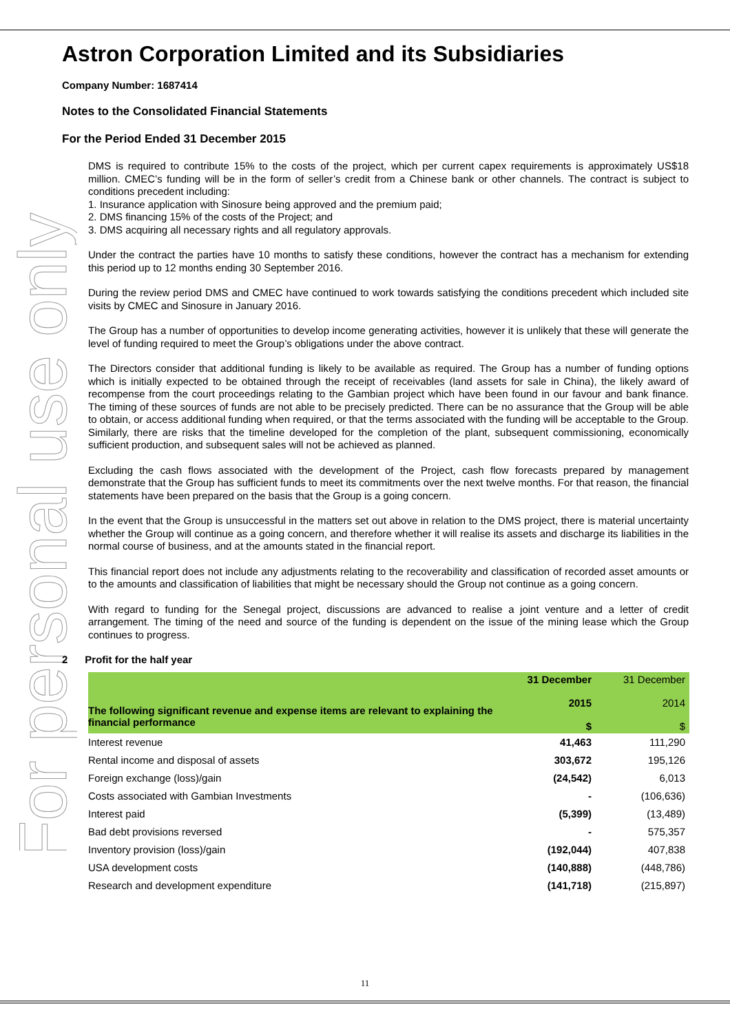For personal use only
Astron Corporation Limited and its Subsidiaries
Company Number: 1687414
Notes to the Consolidated Financial Statements
For the Period Ended 31 December 2015
DMS is required to contribute 15% to the costs of the project, which per current capex requirements is approximately US$18 million. CMEC’s funding will be in the form of seller’s credit from a Chinese bank or other channels. The contract is subject to conditions precedent including:
1. Insurance application with Sinosure being approved and the premium paid;
2. DMS financing 15% of the costs of the Project; and
3. DMS acquiring all necessary rights and all regulatory approvals.
Under the contract the parties have 10 months to satisfy these conditions, however the contract has a mechanism for extending this period up to 12 months ending 30 September 2016.
During the review period DMS and CMEC have continued to work towards satisfying the conditions precedent which included site visits by CMEC and Sinosure in January 2016.
The Group has a number of opportunities to develop income generating activities, however it is unlikely that these will generate the level of funding required to meet the Group’s obligations under the above contract.
The Directors consider that additional funding is likely to be available as required. The Group has a number of funding options which is initially expected to be obtained through the receipt of receivables (land assets for sale in China), the likely award of recompense from the court proceedings relating to the Gambian project which have been found in our favour and bank finance. The timing of these sources of funds are not able to be precisely predicted. There can be no assurance that the Group will be able to obtain, or access additional funding when required, or that the terms associated with the funding will be acceptable to the Group. Similarly, there are risks that the timeline developed for the completion of the plant, subsequent commissioning, economically sufficient production, and subsequent sales will not be achieved as planned.
Excluding the cash flows associated with the development of the Project, cash flow forecasts prepared by management demonstrate that the Group has sufficient funds to meet its commitments over the next twelve months. For that reason, the financial statements have been prepared on the basis that the Group is a going concern.
In the event that the Group is unsuccessful in the matters set out above in relation to the DMS project, there is material uncertainty whether the Group will continue as a going concern, and therefore whether it will realise its assets and discharge its liabilities in the normal course of business, and at the amounts stated in the financial report.
This financial report does not include any adjustments relating to the recoverability and classification of recorded asset amounts or to the amounts and classification of liabilities that might be necessary should the Group not continue as a going concern.
With regard to funding for the Senegal project, discussions are advanced to realise a joint venture and a letter of credit arrangement. The timing of the need and source of the funding is dependent on the issue of the mining lease which the Group continues to progress.
2 Profit for the half year
| The following significant revenue and expense items are relevant to explaining the financial performance | 31 December 2015 $ | 31 December 2014 $ |
| --- | --- | --- |
| Interest revenue | 41,463 | 111,290 |
| Rental income and disposal of assets | 303,672 | 195,126 |
| Foreign exchange (loss)/gain | (24,542) | 6,013 |
| Costs associated with Gambian Investments | - | (106,636) |
| Interest paid | (5,399) | (13,489) |
| Bad debt provisions reversed | - | 575,357 |
| Inventory provision (loss)/gain | (192,044) | 407,838 |
| USA development costs | (140,888) | (448,786) |
| Research and development expenditure | (141,718) | (215,897) |
11